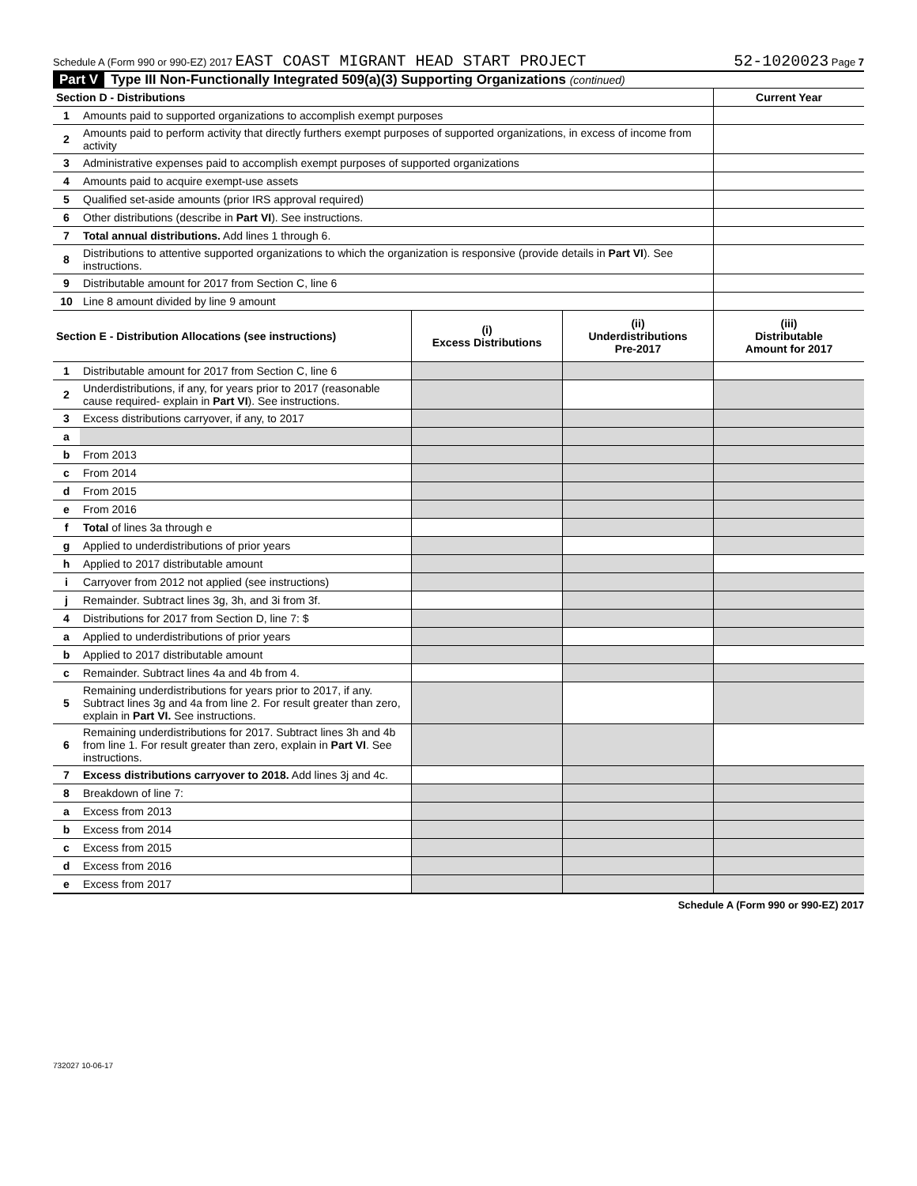Schedule A (Form 990 or 990-EZ) 2017 EAST COAST MIGRANT HEAD START PROJECT 52-1020023 Page 7
Part V Type III Non-Functionally Integrated 509(a)(3) Supporting Organizations (continued)
| Section D - Distributions | | Current Year |
| --- | --- | --- |
| 1 | Amounts paid to supported organizations to accomplish exempt purposes | |
| 2 | Amounts paid to perform activity that directly furthers exempt purposes of supported organizations, in excess of income from activity | |
| 3 | Administrative expenses paid to accomplish exempt purposes of supported organizations | |
| 4 | Amounts paid to acquire exempt-use assets | |
| 5 | Qualified set-aside amounts (prior IRS approval required) | |
| 6 | Other distributions (describe in Part VI ). See instructions. | |
| 7 | Total annual distributions. Add lines 1 through 6. | |
| 8 | Distributions to attentive supported organizations to which the organization is responsive (provide details in Part VI ). See instructions. | |
| 9 | Distributable amount for 2017 from Section C, line 6 | |
| 10 | Line 8 amount divided by line 9 amount | |
| Section E - Distribution Allocations (see instructions) | | (i) Excess Distributions | (ii) Underdistributions Pre-2017 | (iii) Distributable Amount for 2017 |
| --- | --- | --- | --- | --- |
| 1 | Distributable amount for 2017 from Section C, line 6 | | | |
| 2 | Underdistributions, if any, for years prior to 2017 (reasonable cause required- explain in Part VI ). See instructions. | | | |
| 3 | Excess distributions carryover, if any, to 2017 | | | |
| a | | | | |
| b | From 2013 | | | |
| c | From 2014 | | | |
| d | From 2015 | | | |
| e | From 2016 | | | |
| f | Total of lines 3a through e | | | |
| g | Applied to underdistributions of prior years | | | |
| h | Applied to 2017 distributable amount | | | |
| i | Carryover from 2012 not applied (see instructions) | | | |
| j | Remainder. Subtract lines 3g, 3h, and 3i from 3f. | | | |
| 4 | Distributions for 2017 from Section D, line 7: $ | | | |
| a | Applied to underdistributions of prior years | | | |
| b | Applied to 2017 distributable amount | | | |
| c | Remainder. Subtract lines 4a and 4b from 4. | | | |
| 5 | Remaining underdistributions for years prior to 2017, if any. Subtract lines 3g and 4a from line 2. For result greater than zero, explain in Part VI. See instructions. | | | |
| 6 | Remaining underdistributions for 2017. Subtract lines 3h and 4b from line 1. For result greater than zero, explain in Part VI . See instructions. | | | |
| 7 | Excess distributions carryover to 2018. Add lines 3j and 4c. | | | |
| 8 | Breakdown of line 7: | | | |
| a | Excess from 2013 | | | |
| b | Excess from 2014 | | | |
| c | Excess from 2015 | | | |
| d | Excess from 2016 | | | |
| e | Excess from 2017 | | | |
Schedule A (Form 990 or 990-EZ) 2017
732027 10-06-17